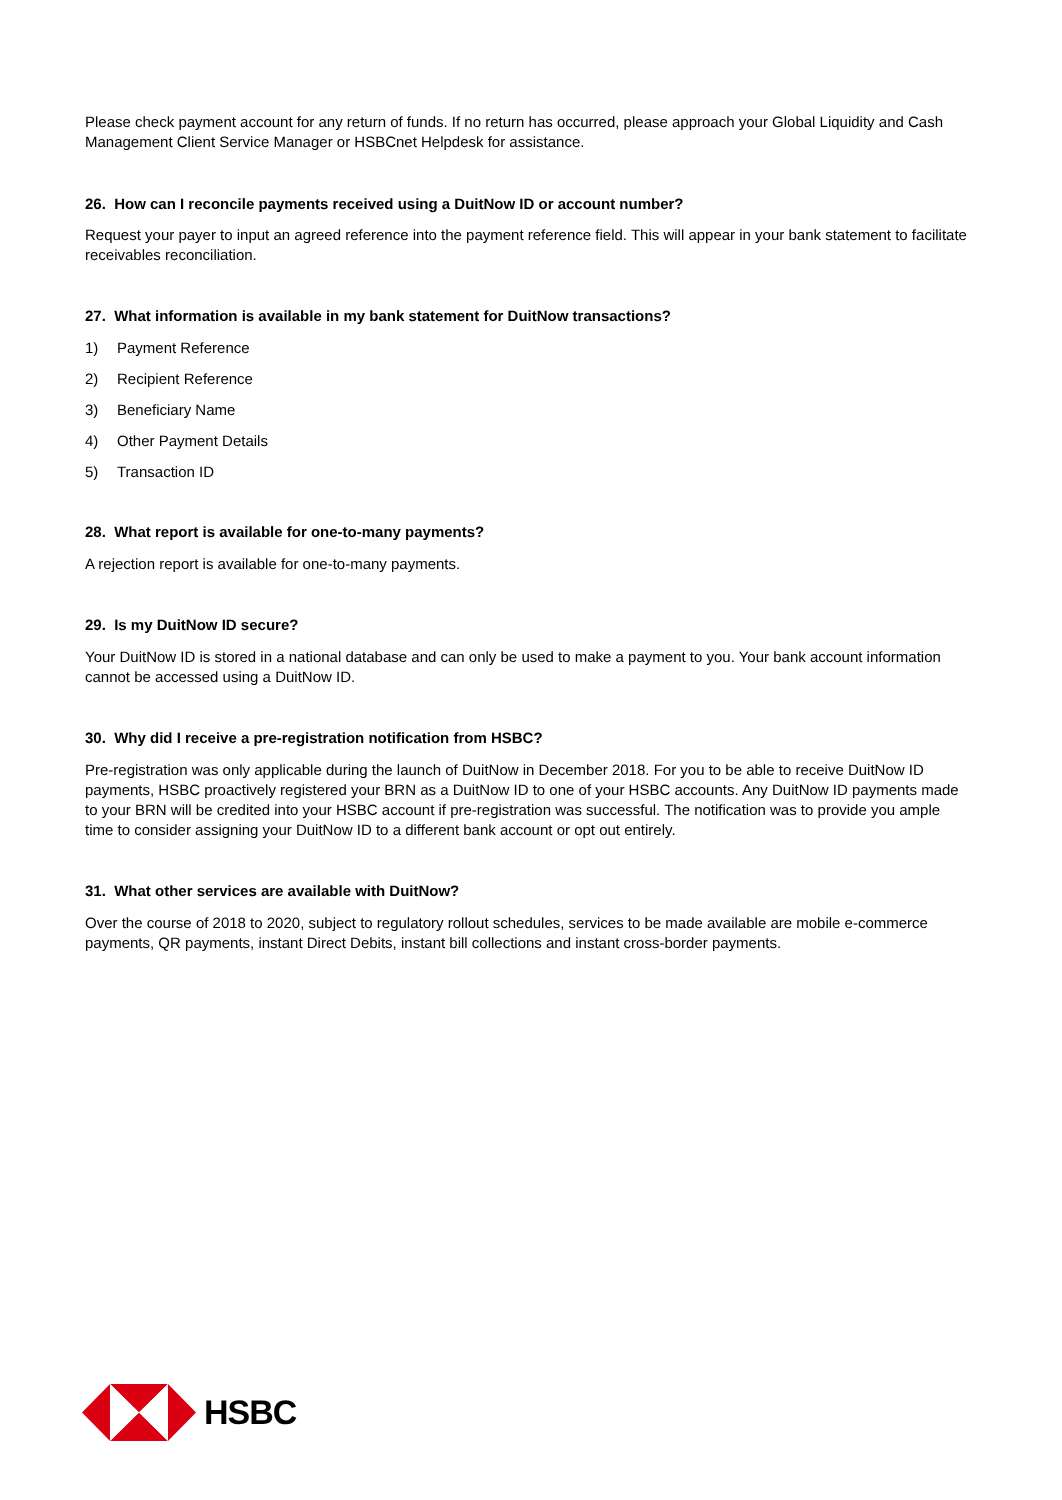Please check payment account for any return of funds. If no return has occurred, please approach your Global Liquidity and Cash Management Client Service Manager or HSBCnet Helpdesk for assistance.
26. How can I reconcile payments received using a DuitNow ID or account number?
Request your payer to input an agreed reference into the payment reference field. This will appear in your bank statement to facilitate receivables reconciliation.
27. What information is available in my bank statement for DuitNow transactions?
1) Payment Reference
2) Recipient Reference
3) Beneficiary Name
4) Other Payment Details
5) Transaction ID
28. What report is available for one-to-many payments?
A rejection report is available for one-to-many payments.
29. Is my DuitNow ID secure?
Your DuitNow ID is stored in a national database and can only be used to make a payment to you. Your bank account information cannot be accessed using a DuitNow ID.
30. Why did I receive a pre-registration notification from HSBC?
Pre-registration was only applicable during the launch of DuitNow in December 2018. For you to be able to receive DuitNow ID payments, HSBC proactively registered your BRN as a DuitNow ID to one of your HSBC accounts. Any DuitNow ID payments made to your BRN will be credited into your HSBC account if pre-registration was successful. The notification was to provide you ample time to consider assigning your DuitNow ID to a different bank account or opt out entirely.
31. What other services are available with DuitNow?
Over the course of 2018 to 2020, subject to regulatory rollout schedules, services to be made available are mobile e-commerce payments, QR payments, instant Direct Debits, instant bill collections and instant cross-border payments.
HSBC